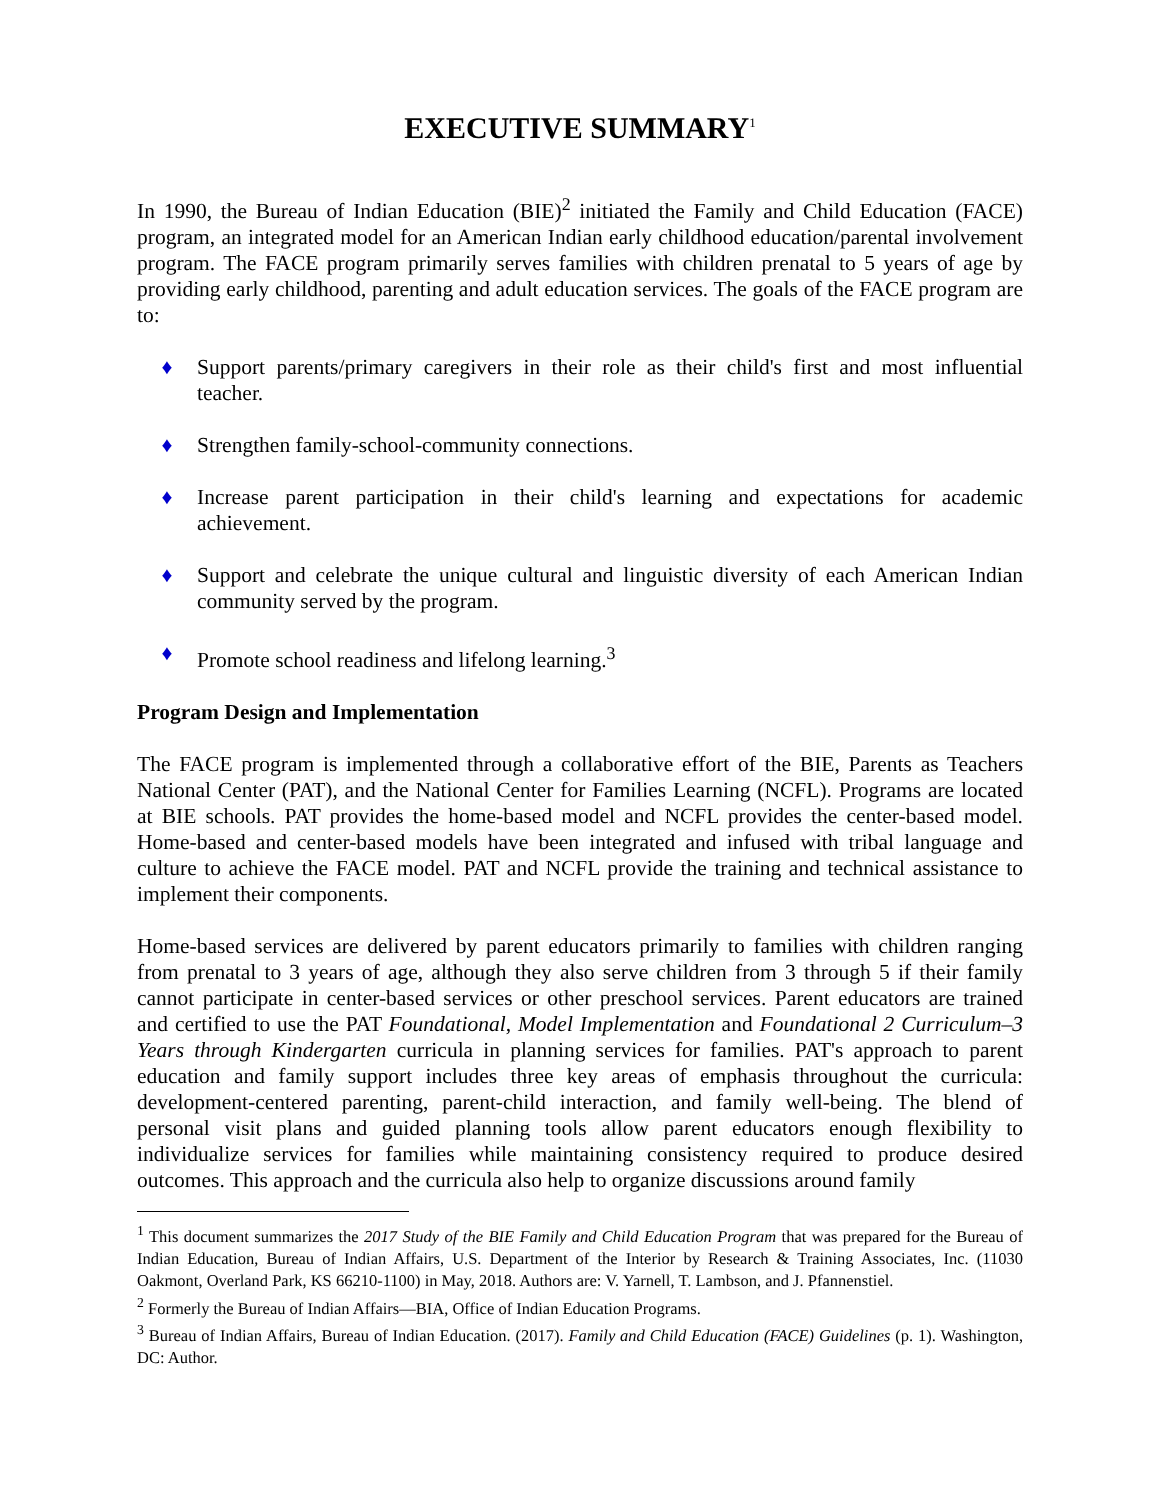EXECUTIVE SUMMARY<sup>1</sup>
In 1990, the Bureau of Indian Education (BIE)<sup>2</sup> initiated the Family and Child Education (FACE) program, an integrated model for an American Indian early childhood education/parental involvement program. The FACE program primarily serves families with children prenatal to 5 years of age by providing early childhood, parenting and adult education services. The goals of the FACE program are to:
♦ Support parents/primary caregivers in their role as their child's first and most influential teacher.
♦ Strengthen family-school-community connections.
♦ Increase parent participation in their child's learning and expectations for academic achievement.
♦ Support and celebrate the unique cultural and linguistic diversity of each American Indian community served by the program.
♦ Promote school readiness and lifelong learning.<sup>3</sup>
Program Design and Implementation
The FACE program is implemented through a collaborative effort of the BIE, Parents as Teachers National Center (PAT), and the National Center for Families Learning (NCFL). Programs are located at BIE schools. PAT provides the home-based model and NCFL provides the center-based model. Home-based and center-based models have been integrated and infused with tribal language and culture to achieve the FACE model. PAT and NCFL provide the training and technical assistance to implement their components.
Home-based services are delivered by parent educators primarily to families with children ranging from prenatal to 3 years of age, although they also serve children from 3 through 5 if their family cannot participate in center-based services or other preschool services. Parent educators are trained and certified to use the PAT Foundational, Model Implementation and Foundational 2 Curriculum–3 Years through Kindergarten curricula in planning services for families. PAT's approach to parent education and family support includes three key areas of emphasis throughout the curricula: development-centered parenting, parent-child interaction, and family well-being. The blend of personal visit plans and guided planning tools allow parent educators enough flexibility to individualize services for families while maintaining consistency required to produce desired outcomes. This approach and the curricula also help to organize discussions around family
<sup>1</sup> This document summarizes the 2017 Study of the BIE Family and Child Education Program that was prepared for the Bureau of Indian Education, Bureau of Indian Affairs, U.S. Department of the Interior by Research & Training Associates, Inc. (11030 Oakmont, Overland Park, KS 66210-1100) in May, 2018. Authors are: V. Yarnell, T. Lambson, and J. Pfannenstiel.
<sup>2</sup> Formerly the Bureau of Indian Affairs—BIA, Office of Indian Education Programs.
<sup>3</sup> Bureau of Indian Affairs, Bureau of Indian Education. (2017). Family and Child Education (FACE) Guidelines (p. 1). Washington, DC: Author.